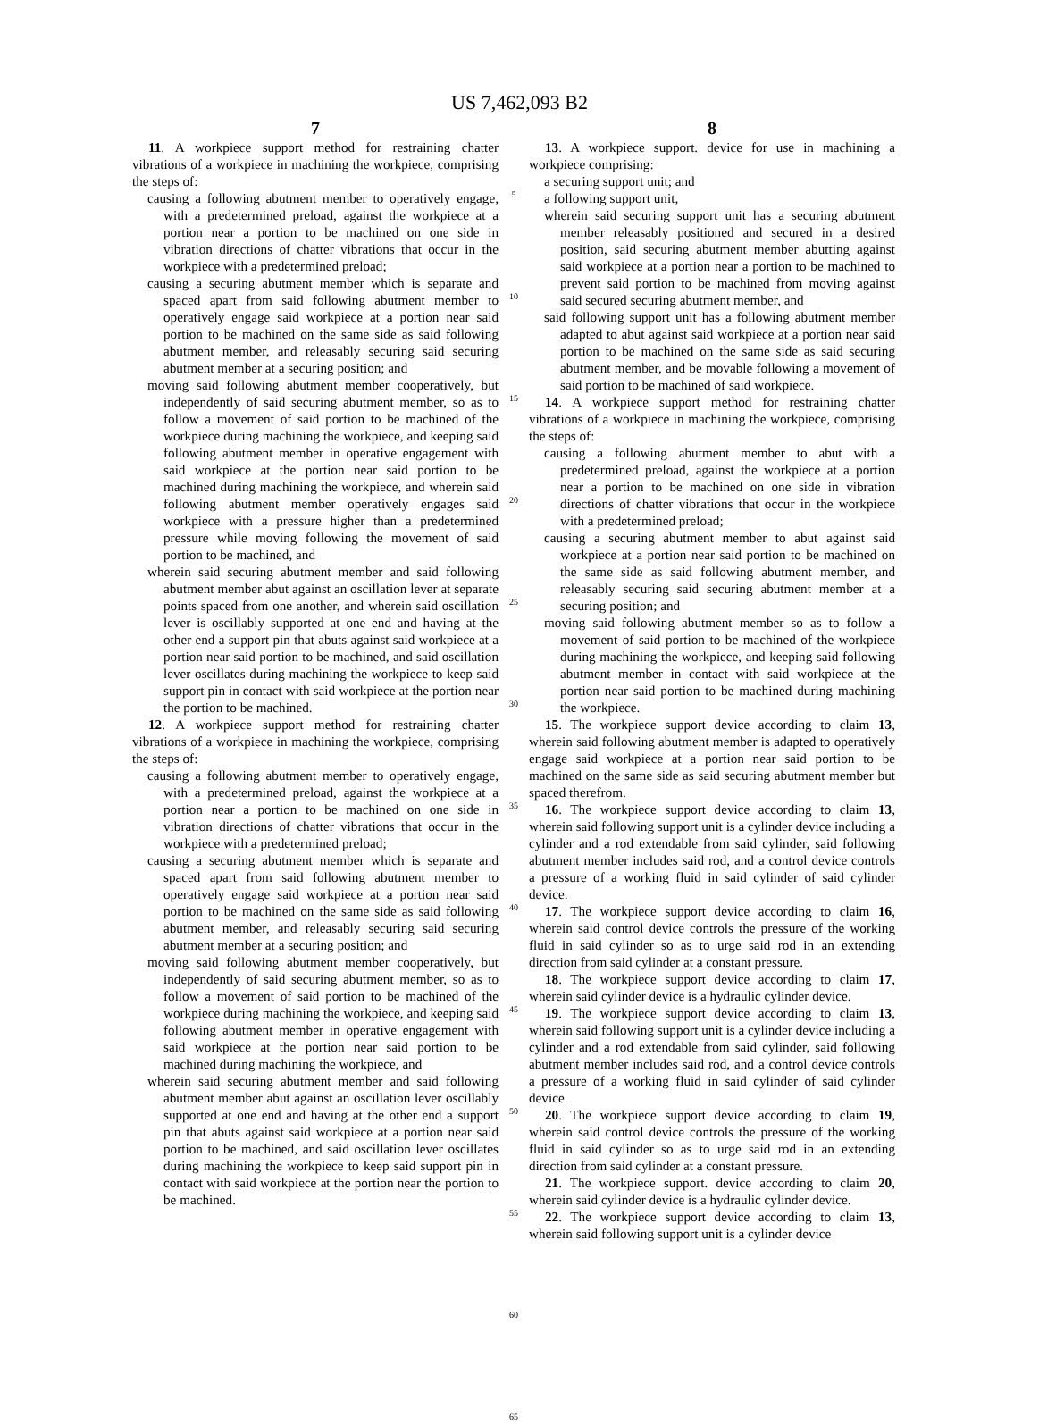US 7,462,093 B2
7
11. A workpiece support method for restraining chatter vibrations of a workpiece in machining the workpiece, comprising the steps of:
causing a following abutment member to operatively engage, with a predetermined preload, against the workpiece at a portion near a portion to be machined on one side in vibration directions of chatter vibrations that occur in the workpiece with a predetermined preload;
causing a securing abutment member which is separate and spaced apart from said following abutment member to operatively engage said workpiece at a portion near said portion to be machined on the same side as said following abutment member, and releasably securing said securing abutment member at a securing position; and
moving said following abutment member cooperatively, but independently of said securing abutment member, so as to follow a movement of said portion to be machined of the workpiece during machining the workpiece, and keeping said following abutment member in operative engagement with said workpiece at the portion near said portion to be machined during machining the workpiece, and wherein said following abutment member operatively engages said workpiece with a pressure higher than a predetermined pressure while moving following the movement of said portion to be machined, and
wherein said securing abutment member and said following abutment member abut against an oscillation lever at separate points spaced from one another, and wherein said oscillation lever is oscillably supported at one end and having at the other end a support pin that abuts against said workpiece at a portion near said portion to be machined, and said oscillation lever oscillates during machining the workpiece to keep said support pin in contact with said workpiece at the portion near the portion to be machined.
12. A workpiece support method for restraining chatter vibrations of a workpiece in machining the workpiece, comprising the steps of:
causing a following abutment member to operatively engage, with a predetermined preload, against the workpiece at a portion near a portion to be machined on one side in vibration directions of chatter vibrations that occur in the workpiece with a predetermined preload;
causing a securing abutment member which is separate and spaced apart from said following abutment member to operatively engage said workpiece at a portion near said portion to be machined on the same side as said following abutment member, and releasably securing said securing abutment member at a securing position; and
moving said following abutment member cooperatively, but independently of said securing abutment member, so as to follow a movement of said portion to be machined of the workpiece during machining the workpiece, and keeping said following abutment member in operative engagement with said workpiece at the portion near said portion to be machined during machining the workpiece, and
wherein said securing abutment member and said following abutment member abut against an oscillation lever oscillably supported at one end and having at the other end a support pin that abuts against said workpiece at a portion near said portion to be machined, and said oscillation lever oscillates during machining the workpiece to keep said support pin in contact with said workpiece at the portion near the portion to be machined.
5
10
15
20
25
30
35
40
45
50
55
60
65
8
13. A workpiece support. device for use in machining a workpiece comprising:
a securing support unit; and
a following support unit,
wherein said securing support unit has a securing abutment member releasably positioned and secured in a desired position, said securing abutment member abutting against said workpiece at a portion near a portion to be machined to prevent said portion to be machined from moving against said secured securing abutment member, and
said following support unit has a following abutment member adapted to abut against said workpiece at a portion near said portion to be machined on the same side as said securing abutment member, and be movable following a movement of said portion to be machined of said workpiece.
14. A workpiece support method for restraining chatter vibrations of a workpiece in machining the workpiece, comprising the steps of:
causing a following abutment member to abut with a predetermined preload, against the workpiece at a portion near a portion to be machined on one side in vibration directions of chatter vibrations that occur in the workpiece with a predetermined preload;
causing a securing abutment member to abut against said workpiece at a portion near said portion to be machined on the same side as said following abutment member, and releasably securing said securing abutment member at a securing position; and
moving said following abutment member so as to follow a movement of said portion to be machined of the workpiece during machining the workpiece, and keeping said following abutment member in contact with said workpiece at the portion near said portion to be machined during machining the workpiece.
15. The workpiece support device according to claim 13, wherein said following abutment member is adapted to operatively engage said workpiece at a portion near said portion to be machined on the same side as said securing abutment member but spaced therefrom.
16. The workpiece support device according to claim 13, wherein said following support unit is a cylinder device including a cylinder and a rod extendable from said cylinder, said following abutment member includes said rod, and a control device controls a pressure of a working fluid in said cylinder of said cylinder device.
17. The workpiece support device according to claim 16, wherein said control device controls the pressure of the working fluid in said cylinder so as to urge said rod in an extending direction from said cylinder at a constant pressure.
18. The workpiece support device according to claim 17, wherein said cylinder device is a hydraulic cylinder device.
19. The workpiece support device according to claim 13, wherein said following support unit is a cylinder device including a cylinder and a rod extendable from said cylinder, said following abutment member includes said rod, and a control device controls a pressure of a working fluid in said cylinder of said cylinder device.
20. The workpiece support device according to claim 19, wherein said control device controls the pressure of the working fluid in said cylinder so as to urge said rod in an extending direction from said cylinder at a constant pressure.
21. The workpiece support. device according to claim 20, wherein said cylinder device is a hydraulic cylinder device.
22. The workpiece support device according to claim 13, wherein said following support unit is a cylinder device